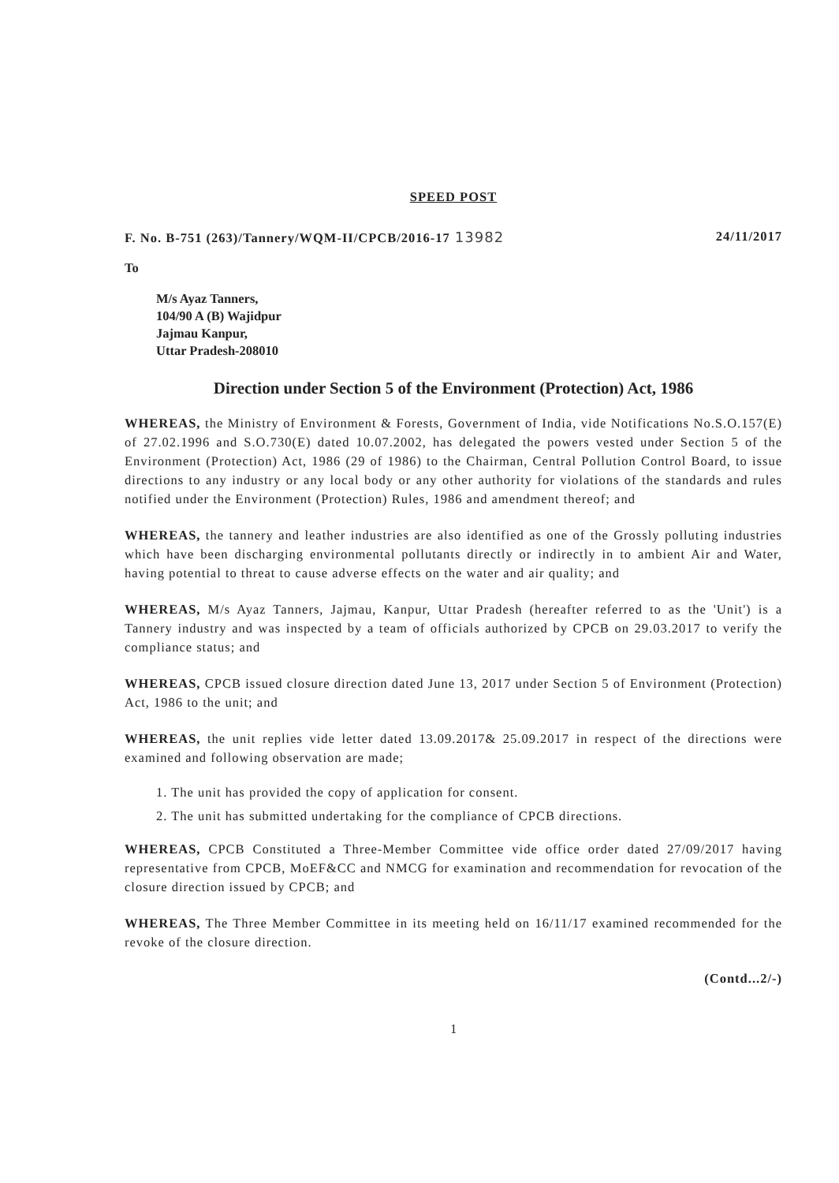SPEED POST
F. No. B-751 (263)/Tannery/WQM-II/CPCB/2016-17 13982 24/11/2017
To
M/s Ayaz Tanners,
104/90 A (B) Wajidpur
Jajmau Kanpur,
Uttar Pradesh-208010
Direction under Section 5 of the Environment (Protection) Act, 1986
WHEREAS, the Ministry of Environment & Forests, Government of India, vide Notifications No.S.O.157(E) of 27.02.1996 and S.O.730(E) dated 10.07.2002, has delegated the powers vested under Section 5 of the Environment (Protection) Act, 1986 (29 of 1986) to the Chairman, Central Pollution Control Board, to issue directions to any industry or any local body or any other authority for violations of the standards and rules notified under the Environment (Protection) Rules, 1986 and amendment thereof; and
WHEREAS, the tannery and leather industries are also identified as one of the Grossly polluting industries which have been discharging environmental pollutants directly or indirectly in to ambient Air and Water, having potential to threat to cause adverse effects on the water and air quality; and
WHEREAS, M/s Ayaz Tanners, Jajmau, Kanpur, Uttar Pradesh (hereafter referred to as the 'Unit') is a Tannery industry and was inspected by a team of officials authorized by CPCB on 29.03.2017 to verify the compliance status; and
WHEREAS, CPCB issued closure direction dated June 13, 2017 under Section 5 of Environment (Protection) Act, 1986 to the unit; and
WHEREAS, the unit replies vide letter dated 13.09.2017& 25.09.2017 in respect of the directions were examined and following observation are made;
1. The unit has provided the copy of application for consent.
2. The unit has submitted undertaking for the compliance of CPCB directions.
WHEREAS, CPCB Constituted a Three-Member Committee vide office order dated 27/09/2017 having representative from CPCB, MoEF&CC and NMCG for examination and recommendation for revocation of the closure direction issued by CPCB; and
WHEREAS, The Three Member Committee in its meeting held on 16/11/17 examined recommended for the revoke of the closure direction.
(Contd...2/-)
1